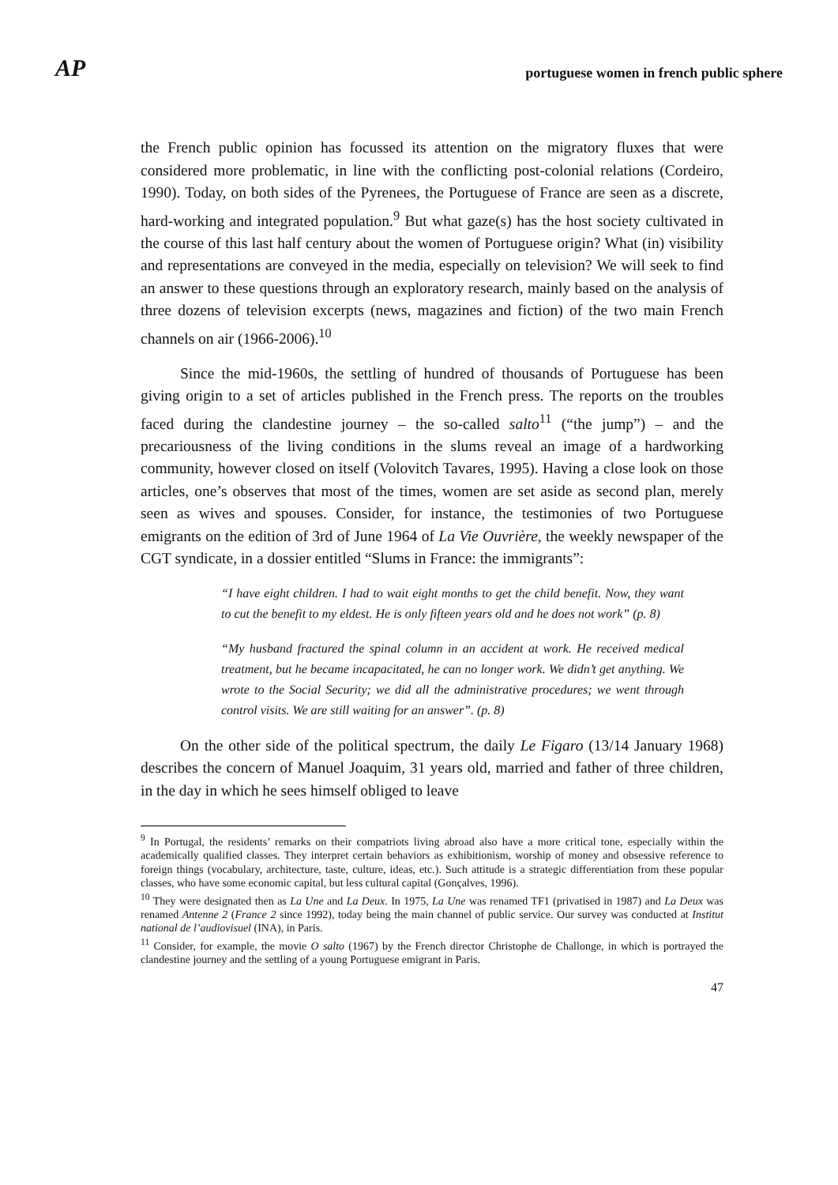AP portuguese women in french public sphere
the French public opinion has focussed its attention on the migratory fluxes that were considered more problematic, in line with the conflicting post-colonial relations (Cordeiro, 1990). Today, on both sides of the Pyrenees, the Portuguese of France are seen as a discrete, hard-working and integrated population.<sup>9</sup> But what gaze(s) has the host society cultivated in the course of this last half century about the women of Portuguese origin? What (in) visibility and representations are conveyed in the media, especially on television? We will seek to find an answer to these questions through an exploratory research, mainly based on the analysis of three dozens of television excerpts (news, magazines and fiction) of the two main French channels on air (1966-2006).<sup>10</sup>
Since the mid-1960s, the settling of hundred of thousands of Portuguese has been giving origin to a set of articles published in the French press. The reports on the troubles faced during the clandestine journey – the so-called salto<sup>11</sup> (“the jump”) – and the precariousness of the living conditions in the slums reveal an image of a hardworking community, however closed on itself (Volovitch Tavares, 1995). Having a close look on those articles, one’s observes that most of the times, women are set aside as second plan, merely seen as wives and spouses. Consider, for instance, the testimonies of two Portuguese emigrants on the edition of 3rd of June 1964 of La Vie Ouvrière, the weekly newspaper of the CGT syndicate, in a dossier entitled “Slums in France: the immigrants”:
“I have eight children. I had to wait eight months to get the child benefit. Now, they want to cut the benefit to my eldest. He is only fifteen years old and he does not work” (p. 8)
“My husband fractured the spinal column in an accident at work. He received medical treatment, but he became incapacitated, he can no longer work. We didn’t get anything. We wrote to the Social Security; we did all the administrative procedures; we went through control visits. We are still waiting for an answer”. (p. 8)
On the other side of the political spectrum, the daily Le Figaro (13/14 January 1968) describes the concern of Manuel Joaquim, 31 years old, married and father of three children, in the day in which he sees himself obliged to leave
<sup>9</sup> In Portugal, the residents’ remarks on their compatriots living abroad also have a more critical tone, especially within the academically qualified classes. They interpret certain behaviors as exhibitionism, worship of money and obsessive reference to foreign things (vocabulary, architecture, taste, culture, ideas, etc.). Such attitude is a strategic differentiation from these popular classes, who have some economic capital, but less cultural capital (Gonçalves, 1996).
<sup>10</sup> They were designated then as La Une and La Deux. In 1975, La Une was renamed TF1 (privatised in 1987) and La Deux was renamed Antenne 2 (France 2 since 1992), today being the main channel of public service. Our survey was conducted at Institut national de l’audiovisuel (INA), in Paris.
<sup>11</sup> Consider, for example, the movie O salto (1967) by the French director Christophe de Challonge, in which is portrayed the clandestine journey and the settling of a young Portuguese emigrant in Paris.
47